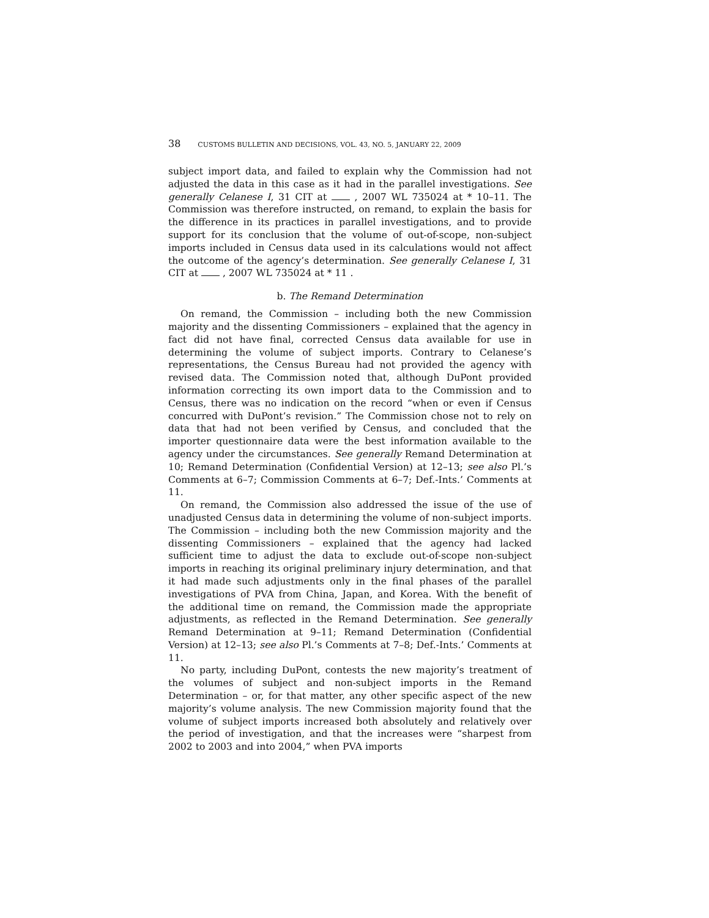38 CUSTOMS BULLETIN AND DECISIONS, VOL. 43, NO. 5, JANUARY 22, 2009
subject import data, and failed to explain why the Commission had not adjusted the data in this case as it had in the parallel investigations. See generally Celanese I, 31 CIT at , 2007 WL 735024 at * 10–11. The Commission was therefore instructed, on remand, to explain the basis for the difference in its practices in parallel investigations, and to provide support for its conclusion that the volume of out-of-scope, non-subject imports included in Census data used in its calculations would not affect the outcome of the agency’s determination. See generally Celanese I, 31 CIT at , 2007 WL 735024 at * 11 .
b. The Remand Determination
On remand, the Commission – including both the new Commission majority and the dissenting Commissioners – explained that the agency in fact did not have final, corrected Census data available for use in determining the volume of subject imports. Contrary to Celanese’s representations, the Census Bureau had not provided the agency with revised data. The Commission noted that, although DuPont provided information correcting its own import data to the Commission and to Census, there was no indication on the record “when or even if Census concurred with DuPont’s revision.” The Commission chose not to rely on data that had not been verified by Census, and concluded that the importer questionnaire data were the best information available to the agency under the circumstances. See generally Remand Determination at 10; Remand Determination (Confidential Version) at 12–13; see also Pl.’s Comments at 6–7; Commission Comments at 6–7; Def.-Ints.’ Comments at 11.
On remand, the Commission also addressed the issue of the use of unadjusted Census data in determining the volume of non-subject imports. The Commission – including both the new Commission majority and the dissenting Commissioners – explained that the agency had lacked sufficient time to adjust the data to exclude out-of-scope non-subject imports in reaching its original preliminary injury determination, and that it had made such adjustments only in the final phases of the parallel investigations of PVA from China, Japan, and Korea. With the benefit of the additional time on remand, the Commission made the appropriate adjustments, as reflected in the Remand Determination. See generally Remand Determination at 9–11; Remand Determination (Confidential Version) at 12–13; see also Pl.’s Comments at 7–8; Def.-Ints.’ Comments at 11.
No party, including DuPont, contests the new majority’s treatment of the volumes of subject and non-subject imports in the Remand Determination – or, for that matter, any other specific aspect of the new majority’s volume analysis. The new Commission majority found that the volume of subject imports increased both absolutely and relatively over the period of investigation, and that the increases were “sharpest from 2002 to 2003 and into 2004,” when PVA imports